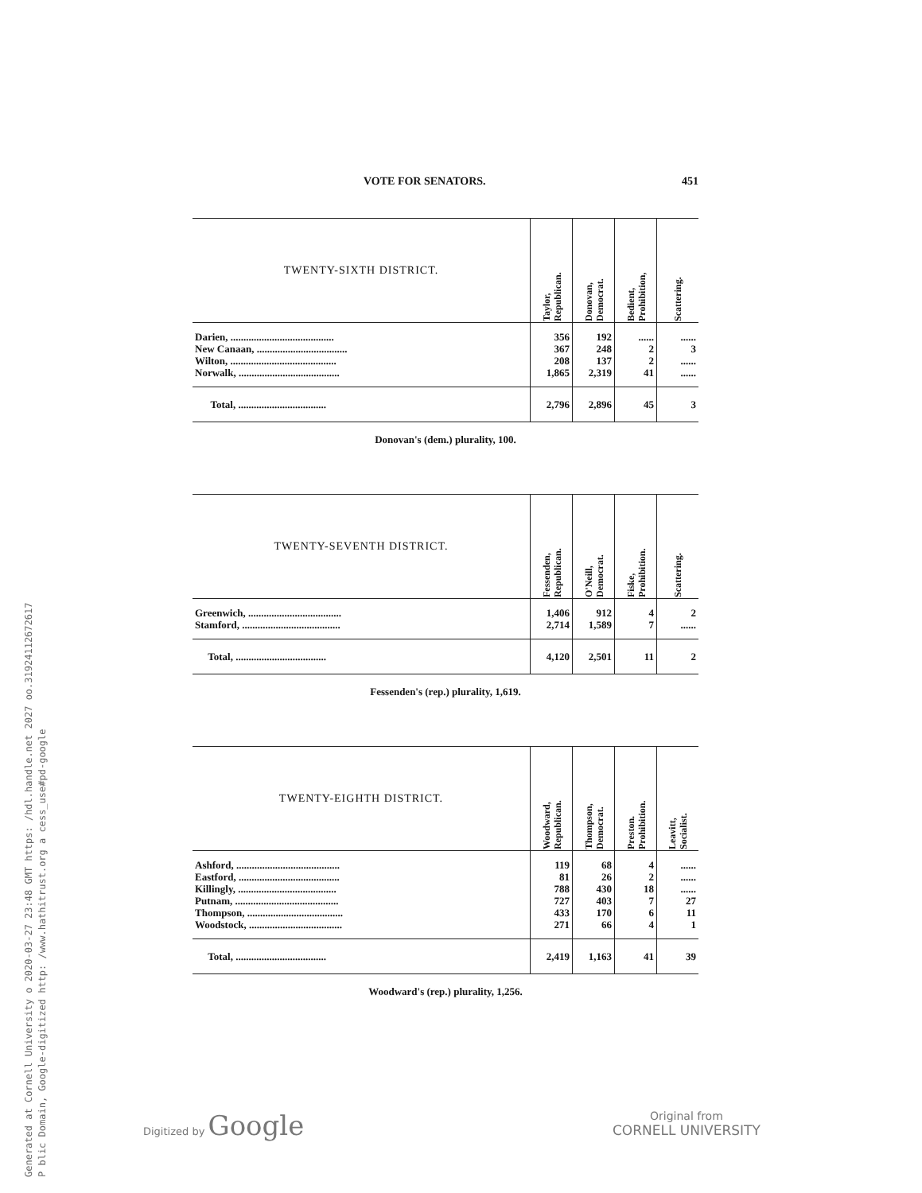Generated at Cornell University o 2020-03-27 23:48 GMT https: /hdl.handle.net 2027 oo.31924112672617
P blic Domain, Google-digitized http: /www.hathitrust.org a cess_use#pd-google
VOTE FOR SENATORS. 451
| TWENTY-SIXTH DISTRICT. | Taylor, Republican. | Donovan, Democrat. | Bedient, Prohibition, | Scattering. |
| --- | --- | --- | --- | --- |
| Darien, ........................................ | 356 | 192 | ...... | ...... |
| New Canaan, ................................... | 367 | 248 | 2 | 3 |
| Wilton, ......................................... | 208 | 137 | 2 | ...... |
| Norwalk, ....................................... | 1,865 | 2,319 | 41 | ...... |
| Total, .................................. | 2,796 | 2,896 | 45 | 3 |
Donovan's (dem.) plurality, 100.
| TWENTY-SEVENTH DISTRICT. | Fessenden, Republican. | O'Neill, Democrat. | Fiske, Prohibition. | Scattering. |
| --- | --- | --- | --- | --- |
| Greenwich, .................................... | 1,406 | 912 | 4 | 2 |
| Stamford, ...................................... | 2,714 | 1,589 | 7 | ...... |
| Total, ................................... | 4,120 | 2,501 | 11 | 2 |
Fessenden's (rep.) plurality, 1,619.
| TWENTY-EIGHTH DISTRICT. | Woodward, Republican. | Thompson, Democrat. | Preston. Prohibition. | Leavitt, Socialist. |
| --- | --- | --- | --- | --- |
| Ashford, ........................................ | 119 | 68 | 4 | ...... |
| Eastford, ....................................... | 81 | 26 | 2 | ...... |
| Killingly, ...................................... | 788 | 430 | 18 | ...... |
| Putnam, ........................................ | 727 | 403 | 7 | 27 |
| Thompson, ..................................... | 433 | 170 | 6 | 11 |
| Woodstock, .................................... | 271 | 66 | 4 | 1 |
| Total, ................................... | 2,419 | 1,163 | 41 | 39 |
Woodward's (rep.) plurality, 1,256.
Digitized by Google
Original from
CORNELL UNIVERSITY